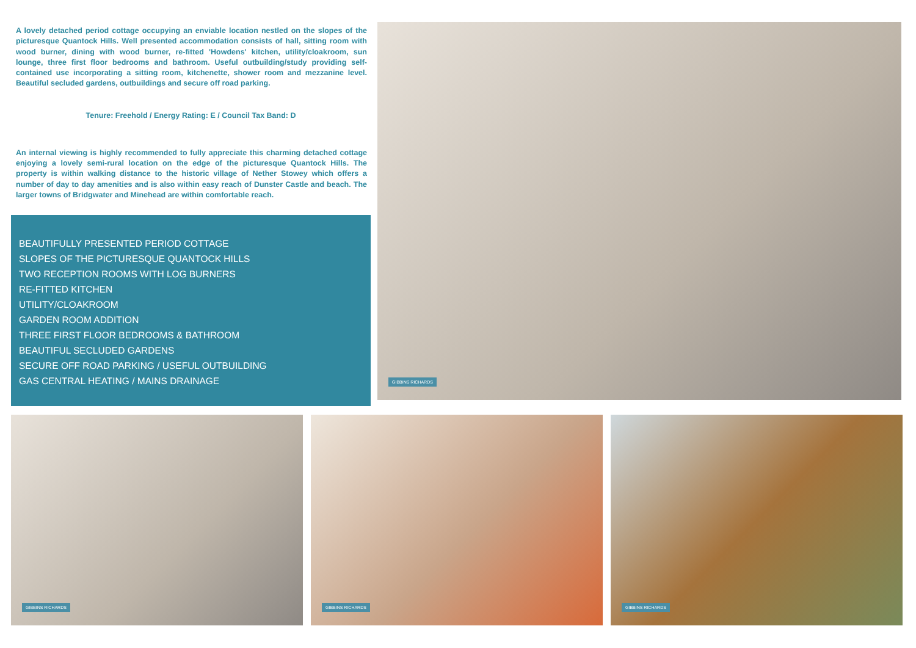A lovely detached period cottage occupying an enviable location nestled on the slopes of the picturesque Quantock Hills. Well presented accommodation consists of hall, sitting room with wood burner, dining with wood burner, re-fitted 'Howdens' kitchen, utility/cloakroom, sun lounge, three first floor bedrooms and bathroom. Useful outbuilding/study providing self-contained use incorporating a sitting room, kitchenette, shower room and mezzanine level. Beautiful secluded gardens, outbuildings and secure off road parking.
Tenure: Freehold / Energy Rating: E / Council Tax Band: D
An internal viewing is highly recommended to fully appreciate this charming detached cottage enjoying a lovely semi-rural location on the edge of the picturesque Quantock Hills. The property is within walking distance to the historic village of Nether Stowey which offers a number of day to day amenities and is also within easy reach of Dunster Castle and beach. The larger towns of Bridgwater and Minehead are within comfortable reach.
BEAUTIFULLY PRESENTED PERIOD COTTAGE
SLOPES OF THE PICTURESQUE QUANTOCK HILLS
TWO RECEPTION ROOMS WITH LOG BURNERS
RE-FITTED KITCHEN
UTILITY/CLOAKROOM
GARDEN ROOM ADDITION
THREE FIRST FLOOR BEDROOMS & BATHROOM
BEAUTIFUL SECLUDED GARDENS
SECURE OFF ROAD PARKING / USEFUL OUTBUILDING
GAS CENTRAL HEATING / MAINS DRAINAGE
GIBBINS RICHARDS
GIBBINS RICHARDS
GIBBINS RICHARDS
GIBBINS RICHARDS